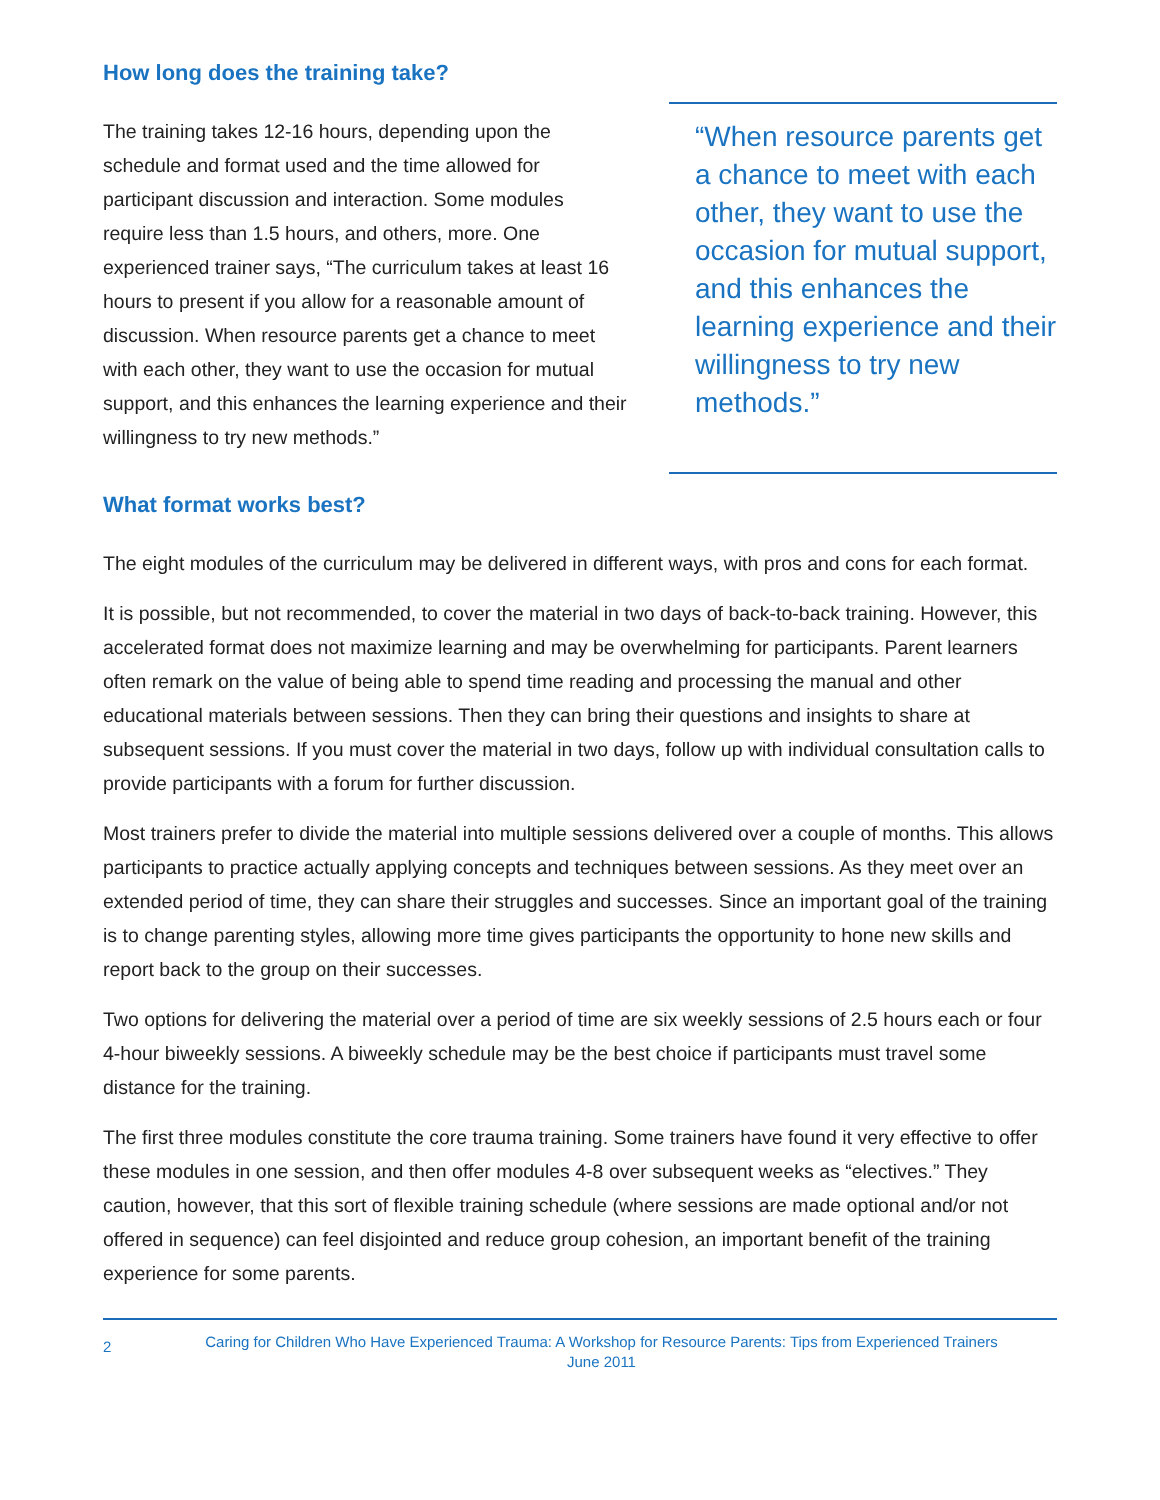How long does the training take?
The training takes 12-16 hours, depending upon the schedule and format used and the time allowed for participant discussion and interaction. Some modules require less than 1.5 hours, and others, more. One experienced trainer says, “The curriculum takes at least 16 hours to present if you allow for a reasonable amount of discussion. When resource parents get a chance to meet with each other, they want to use the occasion for mutual support, and this enhances the learning experience and their willingness to try new methods.”
“When resource parents get a chance to meet with each other, they want to use the occasion for mutual support, and this enhances the learning experience and their willingness to try new methods.”
What format works best?
The eight modules of the curriculum may be delivered in different ways, with pros and cons for each format.
It is possible, but not recommended, to cover the material in two days of back-to-back training. However, this accelerated format does not maximize learning and may be overwhelming for participants. Parent learners often remark on the value of being able to spend time reading and processing the manual and other educational materials between sessions. Then they can bring their questions and insights to share at subsequent sessions. If you must cover the material in two days, follow up with individual consultation calls to provide participants with a forum for further discussion.
Most trainers prefer to divide the material into multiple sessions delivered over a couple of months. This allows participants to practice actually applying concepts and techniques between sessions. As they meet over an extended period of time, they can share their struggles and successes. Since an important goal of the training is to change parenting styles, allowing more time gives participants the opportunity to hone new skills and report back to the group on their successes.
Two options for delivering the material over a period of time are six weekly sessions of 2.5 hours each or four 4-hour biweekly sessions. A biweekly schedule may be the best choice if participants must travel some distance for the training.
The first three modules constitute the core trauma training. Some trainers have found it very effective to offer these modules in one session, and then offer modules 4-8 over subsequent weeks as “electives.” They caution, however, that this sort of flexible training schedule (where sessions are made optional and/or not offered in sequence) can feel disjointed and reduce group cohesion, an important benefit of the training experience for some parents.
2
Caring for Children Who Have Experienced Trauma: A Workshop for Resource Parents: Tips from Experienced Trainers
June 2011